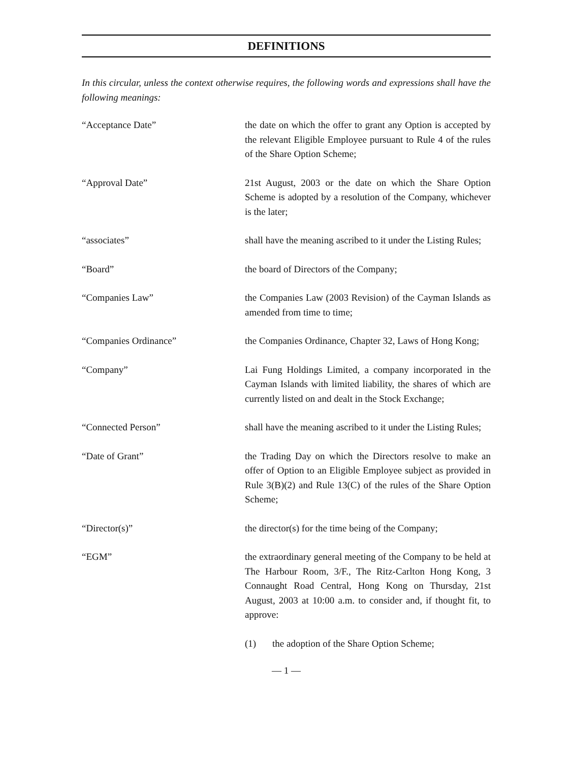DEFINITIONS
In this circular, unless the context otherwise requires, the following words and expressions shall have the following meanings:
“Acceptance Date” the date on which the offer to grant any Option is accepted by the relevant Eligible Employee pursuant to Rule 4 of the rules of the Share Option Scheme;
“Approval Date” 21st August, 2003 or the date on which the Share Option Scheme is adopted by a resolution of the Company, whichever is the later;
“associates” shall have the meaning ascribed to it under the Listing Rules;
“Board” the board of Directors of the Company;
“Companies Law” the Companies Law (2003 Revision) of the Cayman Islands as amended from time to time;
“Companies Ordinance” the Companies Ordinance, Chapter 32, Laws of Hong Kong;
“Company” Lai Fung Holdings Limited, a company incorporated in the Cayman Islands with limited liability, the shares of which are currently listed on and dealt in the Stock Exchange;
“Connected Person” shall have the meaning ascribed to it under the Listing Rules;
“Date of Grant” the Trading Day on which the Directors resolve to make an offer of Option to an Eligible Employee subject as provided in Rule 3(B)(2) and Rule 13(C) of the rules of the Share Option Scheme;
“Director(s)” the director(s) for the time being of the Company;
“EGM” the extraordinary general meeting of the Company to be held at The Harbour Room, 3/F., The Ritz-Carlton Hong Kong, 3 Connaught Road Central, Hong Kong on Thursday, 21st August, 2003 at 10:00 a.m. to consider and, if thought fit, to approve:
(1) the adoption of the Share Option Scheme;
— 1 —